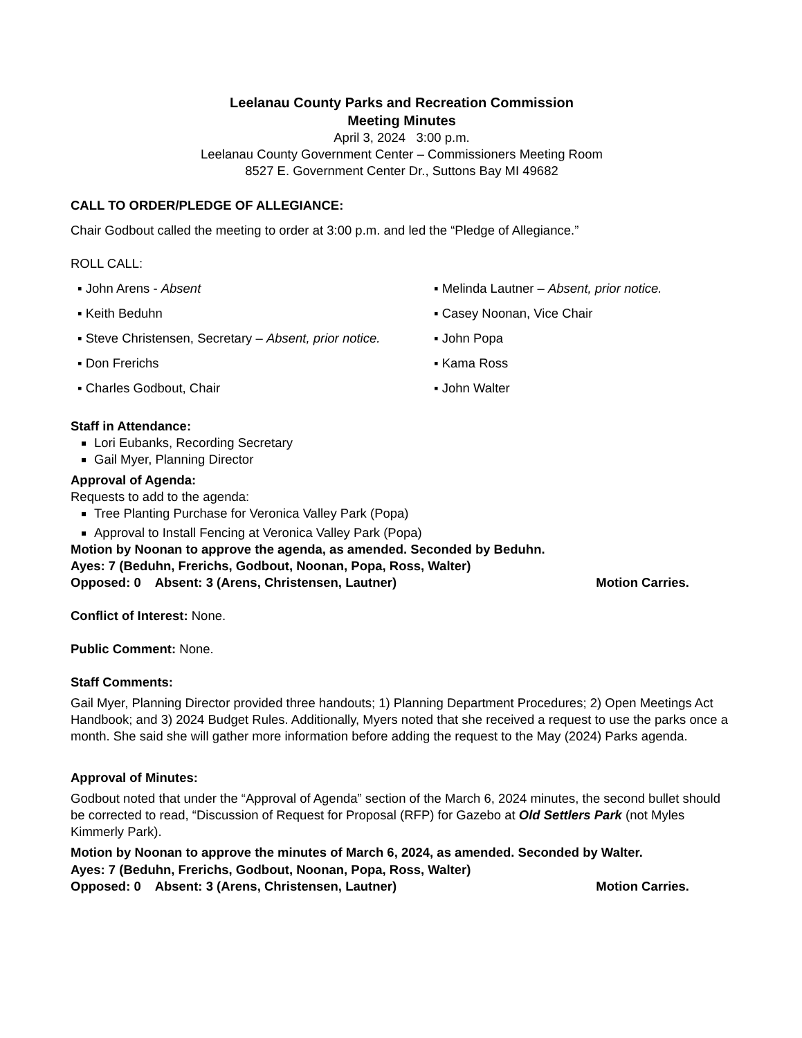Leelanau County Parks and Recreation Commission
Meeting Minutes
April 3, 2024 3:00 p.m.
Leelanau County Government Center – Commissioners Meeting Room
8527 E. Government Center Dr., Suttons Bay MI 49682
CALL TO ORDER/PLEDGE OF ALLEGIANCE:
Chair Godbout called the meeting to order at 3:00 p.m. and led the “Pledge of Allegiance.”
ROLL CALL:
▪ John Arens - Absent
▪ Melinda Lautner – Absent, prior notice.
▪ Keith Beduhn
▪ Casey Noonan, Vice Chair
▪ Steve Christensen, Secretary – Absent, prior notice.
▪ John Popa
▪ Don Frerichs
▪ Kama Ross
▪ Charles Godbout, Chair
▪ John Walter
Staff in Attendance:
Lori Eubanks, Recording Secretary
Gail Myer, Planning Director
Approval of Agenda:
Requests to add to the agenda:
Tree Planting Purchase for Veronica Valley Park (Popa)
Approval to Install Fencing at Veronica Valley Park (Popa)
Motion by Noonan to approve the agenda, as amended. Seconded by Beduhn.
Ayes: 7 (Beduhn, Frerichs, Godbout, Noonan, Popa, Ross, Walter)
Opposed: 0 Absent: 3 (Arens, Christensen, Lautner) Motion Carries.
Conflict of Interest: None.
Public Comment: None.
Staff Comments:
Gail Myer, Planning Director provided three handouts; 1) Planning Department Procedures; 2) Open Meetings Act Handbook; and 3) 2024 Budget Rules. Additionally, Myers noted that she received a request to use the parks once a month. She said she will gather more information before adding the request to the May (2024) Parks agenda.
Approval of Minutes:
Godbout noted that under the “Approval of Agenda” section of the March 6, 2024 minutes, the second bullet should be corrected to read, “Discussion of Request for Proposal (RFP) for Gazebo at Old Settlers Park (not Myles Kimmerly Park).
Motion by Noonan to approve the minutes of March 6, 2024, as amended. Seconded by Walter.
Ayes: 7 (Beduhn, Frerichs, Godbout, Noonan, Popa, Ross, Walter)
Opposed: 0 Absent: 3 (Arens, Christensen, Lautner) Motion Carries.